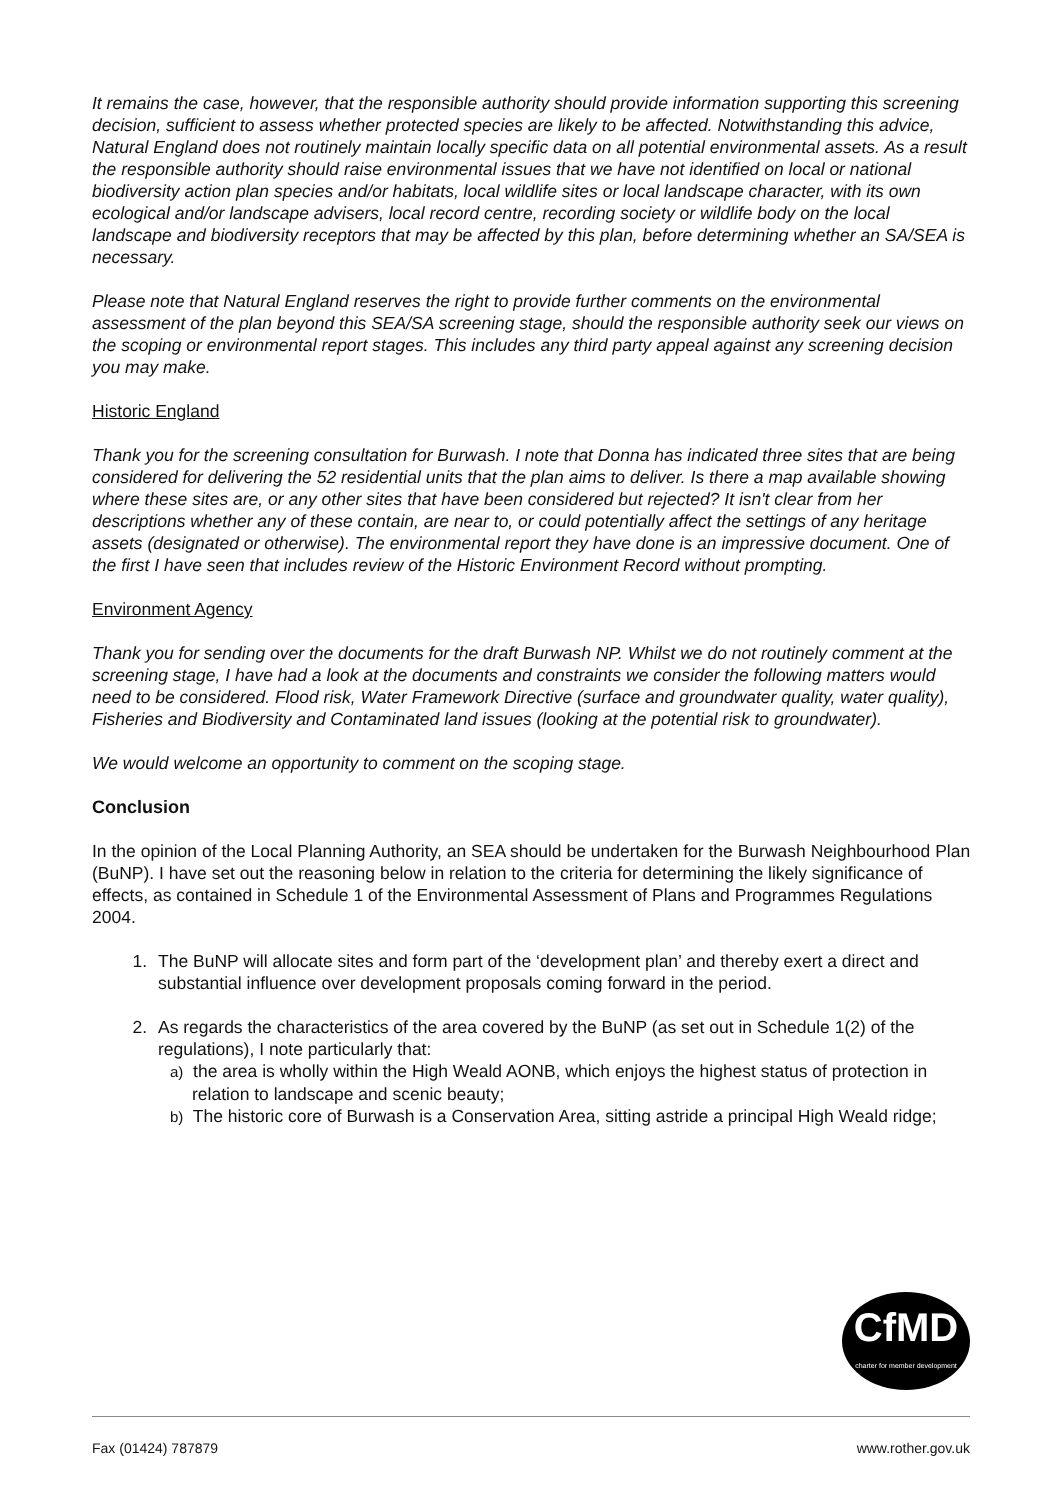It remains the case, however, that the responsible authority should provide information supporting this screening decision, sufficient to assess whether protected species are likely to be affected. Notwithstanding this advice, Natural England does not routinely maintain locally specific data on all potential environmental assets. As a result the responsible authority should raise environmental issues that we have not identified on local or national biodiversity action plan species and/or habitats, local wildlife sites or local landscape character, with its own ecological and/or landscape advisers, local record centre, recording society or wildlife body on the local landscape and biodiversity receptors that may be affected by this plan, before determining whether an SA/SEA is necessary.
Please note that Natural England reserves the right to provide further comments on the environmental assessment of the plan beyond this SEA/SA screening stage, should the responsible authority seek our views on the scoping or environmental report stages. This includes any third party appeal against any screening decision you may make.
Historic England
Thank you for the screening consultation for Burwash. I note that Donna has indicated three sites that are being considered for delivering the 52 residential units that the plan aims to deliver. Is there a map available showing where these sites are, or any other sites that have been considered but rejected? It isn't clear from her descriptions whether any of these contain, are near to, or could potentially affect the settings of any heritage assets (designated or otherwise). The environmental report they have done is an impressive document. One of the first I have seen that includes review of the Historic Environment Record without prompting.
Environment Agency
Thank you for sending over the documents for the draft Burwash NP. Whilst we do not routinely comment at the screening stage, I have had a look at the documents and constraints we consider the following matters would need to be considered. Flood risk, Water Framework Directive (surface and groundwater quality, water quality), Fisheries and Biodiversity and Contaminated land issues (looking at the potential risk to groundwater).
We would welcome an opportunity to comment on the scoping stage.
Conclusion
In the opinion of the Local Planning Authority, an SEA should be undertaken for the Burwash Neighbourhood Plan (BuNP). I have set out the reasoning below in relation to the criteria for determining the likely significance of effects, as contained in Schedule 1 of the Environmental Assessment of Plans and Programmes Regulations 2004.
1. The BuNP will allocate sites and form part of the ‘development plan’ and thereby exert a direct and substantial influence over development proposals coming forward in the period.
2. As regards the characteristics of the area covered by the BuNP (as set out in Schedule 1(2) of the regulations), I note particularly that:
a) the area is wholly within the High Weald AONB, which enjoys the highest status of protection in relation to landscape and scenic beauty;
b) The historic core of Burwash is a Conservation Area, sitting astride a principal High Weald ridge;
CfMD
charter for member development
Fax (01424) 787879 www.rother.gov.uk